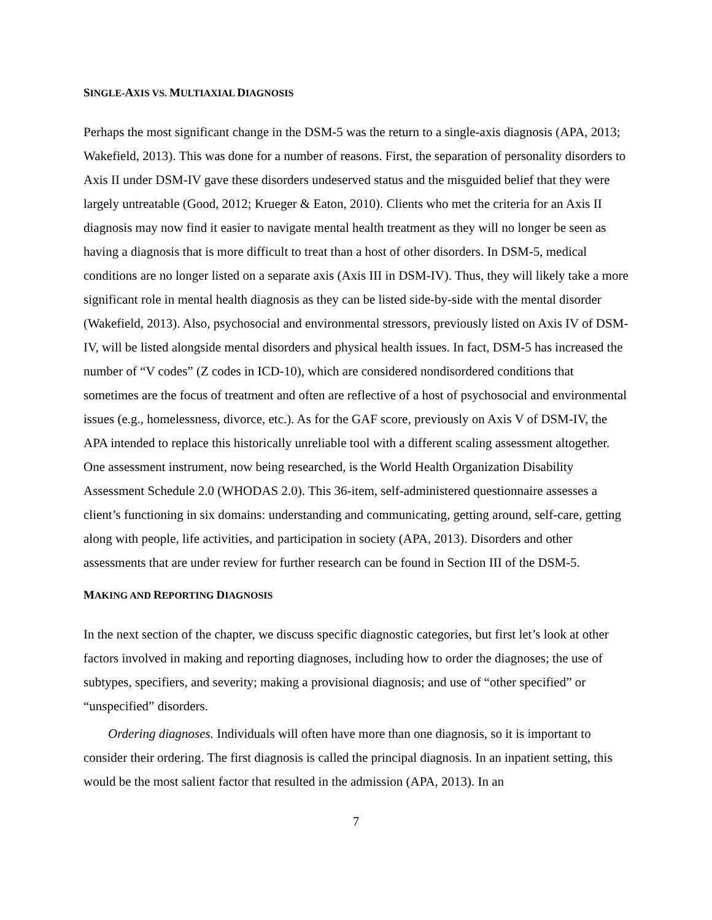SINGLE-AXIS VS. MULTIAXIAL DIAGNOSIS
Perhaps the most significant change in the DSM-5 was the return to a single-axis diagnosis (APA, 2013; Wakefield, 2013). This was done for a number of reasons. First, the separation of personality disorders to Axis II under DSM-IV gave these disorders undeserved status and the misguided belief that they were largely untreatable (Good, 2012; Krueger & Eaton, 2010). Clients who met the criteria for an Axis II diagnosis may now find it easier to navigate mental health treatment as they will no longer be seen as having a diagnosis that is more difficult to treat than a host of other disorders. In DSM-5, medical conditions are no longer listed on a separate axis (Axis III in DSM-IV). Thus, they will likely take a more significant role in mental health diagnosis as they can be listed side-by-side with the mental disorder (Wakefield, 2013). Also, psychosocial and environmental stressors, previously listed on Axis IV of DSM-IV, will be listed alongside mental disorders and physical health issues. In fact, DSM-5 has increased the number of “V codes” (Z codes in ICD-10), which are considered nondisordered conditions that sometimes are the focus of treatment and often are reflective of a host of psychosocial and environmental issues (e.g., homelessness, divorce, etc.). As for the GAF score, previously on Axis V of DSM-IV, the APA intended to replace this historically unreliable tool with a different scaling assessment altogether. One assessment instrument, now being researched, is the World Health Organization Disability Assessment Schedule 2.0 (WHODAS 2.0). This 36-item, self-administered questionnaire assesses a client’s functioning in six domains: understanding and communicating, getting around, self-care, getting along with people, life activities, and participation in society (APA, 2013). Disorders and other assessments that are under review for further research can be found in Section III of the DSM-5.
MAKING AND REPORTING DIAGNOSIS
In the next section of the chapter, we discuss specific diagnostic categories, but first let’s look at other factors involved in making and reporting diagnoses, including how to order the diagnoses; the use of subtypes, specifiers, and severity; making a provisional diagnosis; and use of “other specified” or “unspecified” disorders.
Ordering diagnoses. Individuals will often have more than one diagnosis, so it is important to consider their ordering. The first diagnosis is called the principal diagnosis. In an inpatient setting, this would be the most salient factor that resulted in the admission (APA, 2013). In an
7